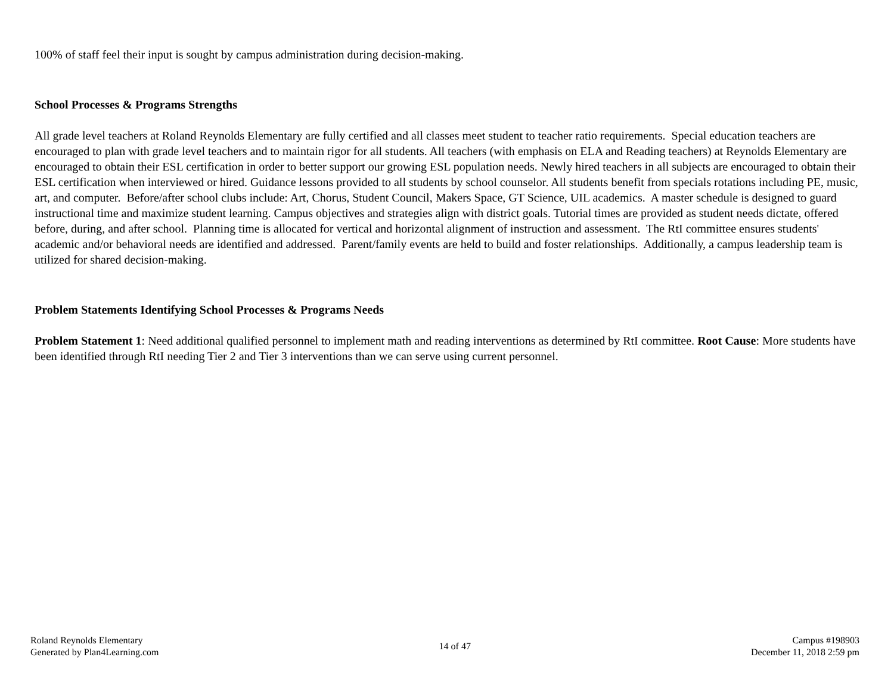100% of staff feel their input is sought by campus administration during decision-making.
School Processes & Programs Strengths
All grade level teachers at Roland Reynolds Elementary are fully certified and all classes meet student to teacher ratio requirements. Special education teachers are encouraged to plan with grade level teachers and to maintain rigor for all students. All teachers (with emphasis on ELA and Reading teachers) at Reynolds Elementary are encouraged to obtain their ESL certification in order to better support our growing ESL population needs. Newly hired teachers in all subjects are encouraged to obtain their ESL certification when interviewed or hired. Guidance lessons provided to all students by school counselor. All students benefit from specials rotations including PE, music, art, and computer. Before/after school clubs include: Art, Chorus, Student Council, Makers Space, GT Science, UIL academics. A master schedule is designed to guard instructional time and maximize student learning. Campus objectives and strategies align with district goals. Tutorial times are provided as student needs dictate, offered before, during, and after school. Planning time is allocated for vertical and horizontal alignment of instruction and assessment. The RtI committee ensures students' academic and/or behavioral needs are identified and addressed. Parent/family events are held to build and foster relationships. Additionally, a campus leadership team is utilized for shared decision-making.
Problem Statements Identifying School Processes & Programs Needs
Problem Statement 1: Need additional qualified personnel to implement math and reading interventions as determined by RtI committee. Root Cause: More students have been identified through RtI needing Tier 2 and Tier 3 interventions than we can serve using current personnel.
Roland Reynolds Elementary
Generated by Plan4Learning.com
14 of 47
Campus #198903
December 11, 2018 2:59 pm